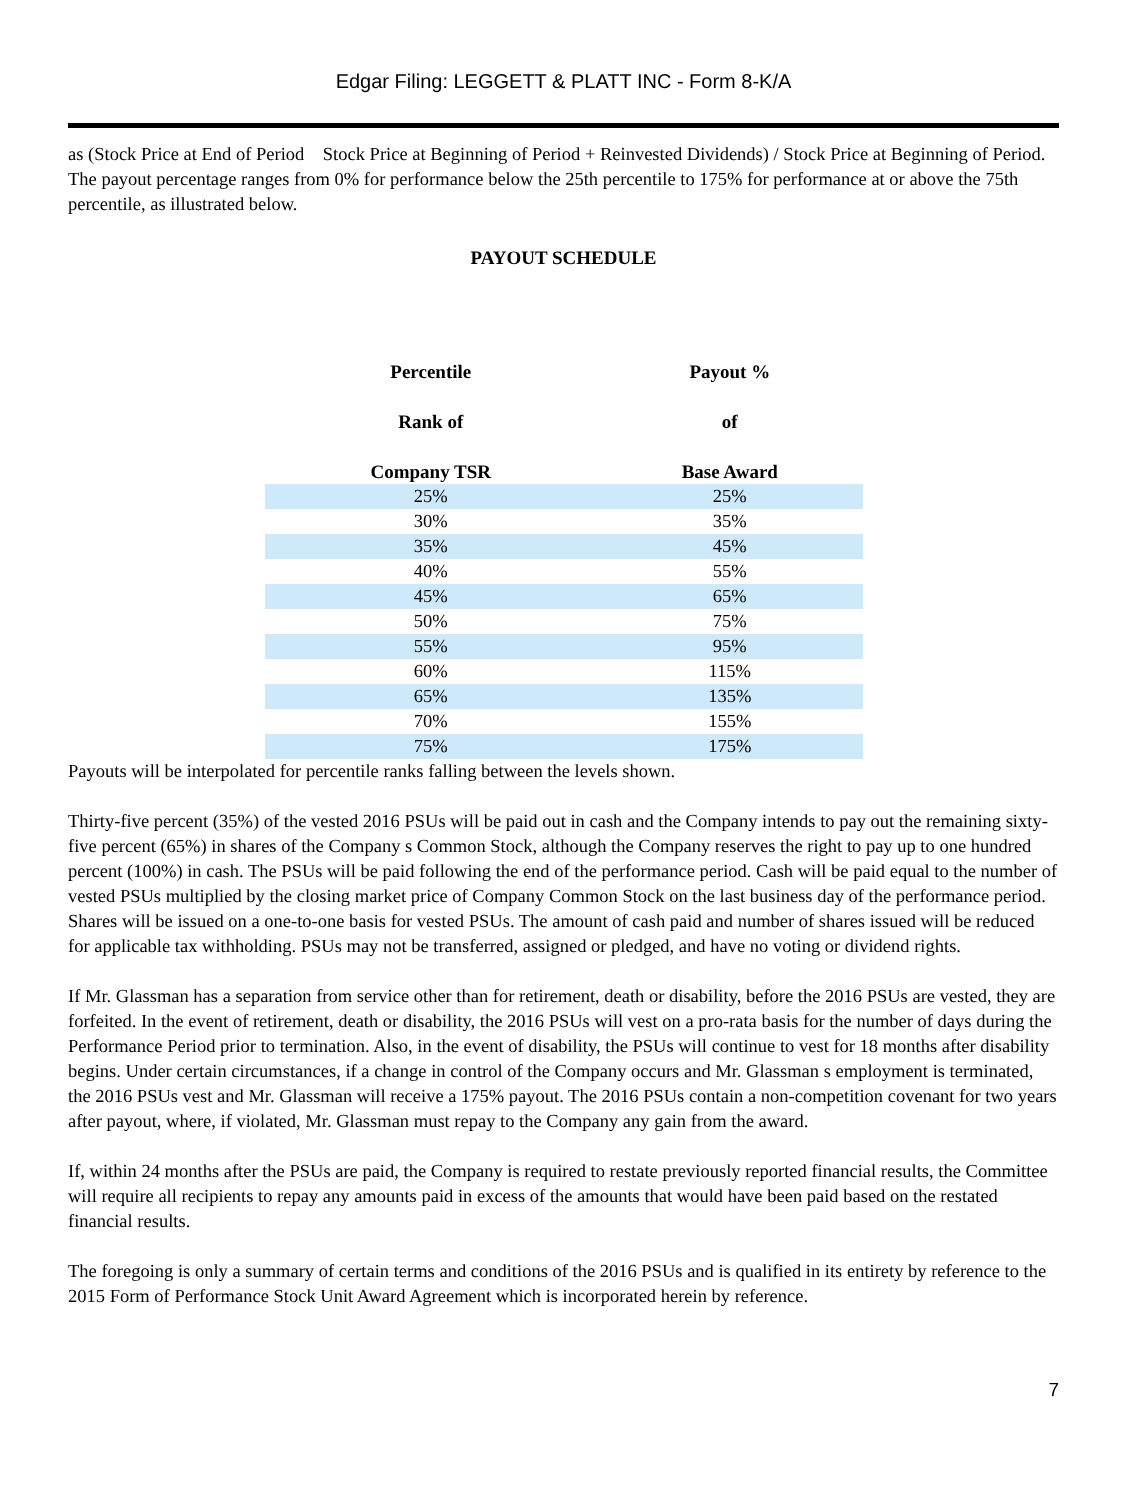Edgar Filing: LEGGETT & PLATT INC - Form 8-K/A
as (Stock Price at End of Period Stock Price at Beginning of Period + Reinvested Dividends) / Stock Price at Beginning of Period. The payout percentage ranges from 0% for performance below the 25th percentile to 175% for performance at or above the 75th percentile, as illustrated below.
PAYOUT SCHEDULE
| Percentile Rank of Company TSR | Payout % of Base Award |
| --- | --- |
| 25% | 25% |
| 30% | 35% |
| 35% | 45% |
| 40% | 55% |
| 45% | 65% |
| 50% | 75% |
| 55% | 95% |
| 60% | 115% |
| 65% | 135% |
| 70% | 155% |
| 75% | 175% |
Payouts will be interpolated for percentile ranks falling between the levels shown.
Thirty-five percent (35%) of the vested 2016 PSUs will be paid out in cash and the Company intends to pay out the remaining sixty-five percent (65%) in shares of the Company s Common Stock, although the Company reserves the right to pay up to one hundred percent (100%) in cash. The PSUs will be paid following the end of the performance period. Cash will be paid equal to the number of vested PSUs multiplied by the closing market price of Company Common Stock on the last business day of the performance period. Shares will be issued on a one-to-one basis for vested PSUs. The amount of cash paid and number of shares issued will be reduced for applicable tax withholding. PSUs may not be transferred, assigned or pledged, and have no voting or dividend rights.
If Mr. Glassman has a separation from service other than for retirement, death or disability, before the 2016 PSUs are vested, they are forfeited. In the event of retirement, death or disability, the 2016 PSUs will vest on a pro-rata basis for the number of days during the Performance Period prior to termination. Also, in the event of disability, the PSUs will continue to vest for 18 months after disability begins. Under certain circumstances, if a change in control of the Company occurs and Mr. Glassman s employment is terminated, the 2016 PSUs vest and Mr. Glassman will receive a 175% payout. The 2016 PSUs contain a non-competition covenant for two years after payout, where, if violated, Mr. Glassman must repay to the Company any gain from the award.
If, within 24 months after the PSUs are paid, the Company is required to restate previously reported financial results, the Committee will require all recipients to repay any amounts paid in excess of the amounts that would have been paid based on the restated financial results.
The foregoing is only a summary of certain terms and conditions of the 2016 PSUs and is qualified in its entirety by reference to the 2015 Form of Performance Stock Unit Award Agreement which is incorporated herein by reference.
7